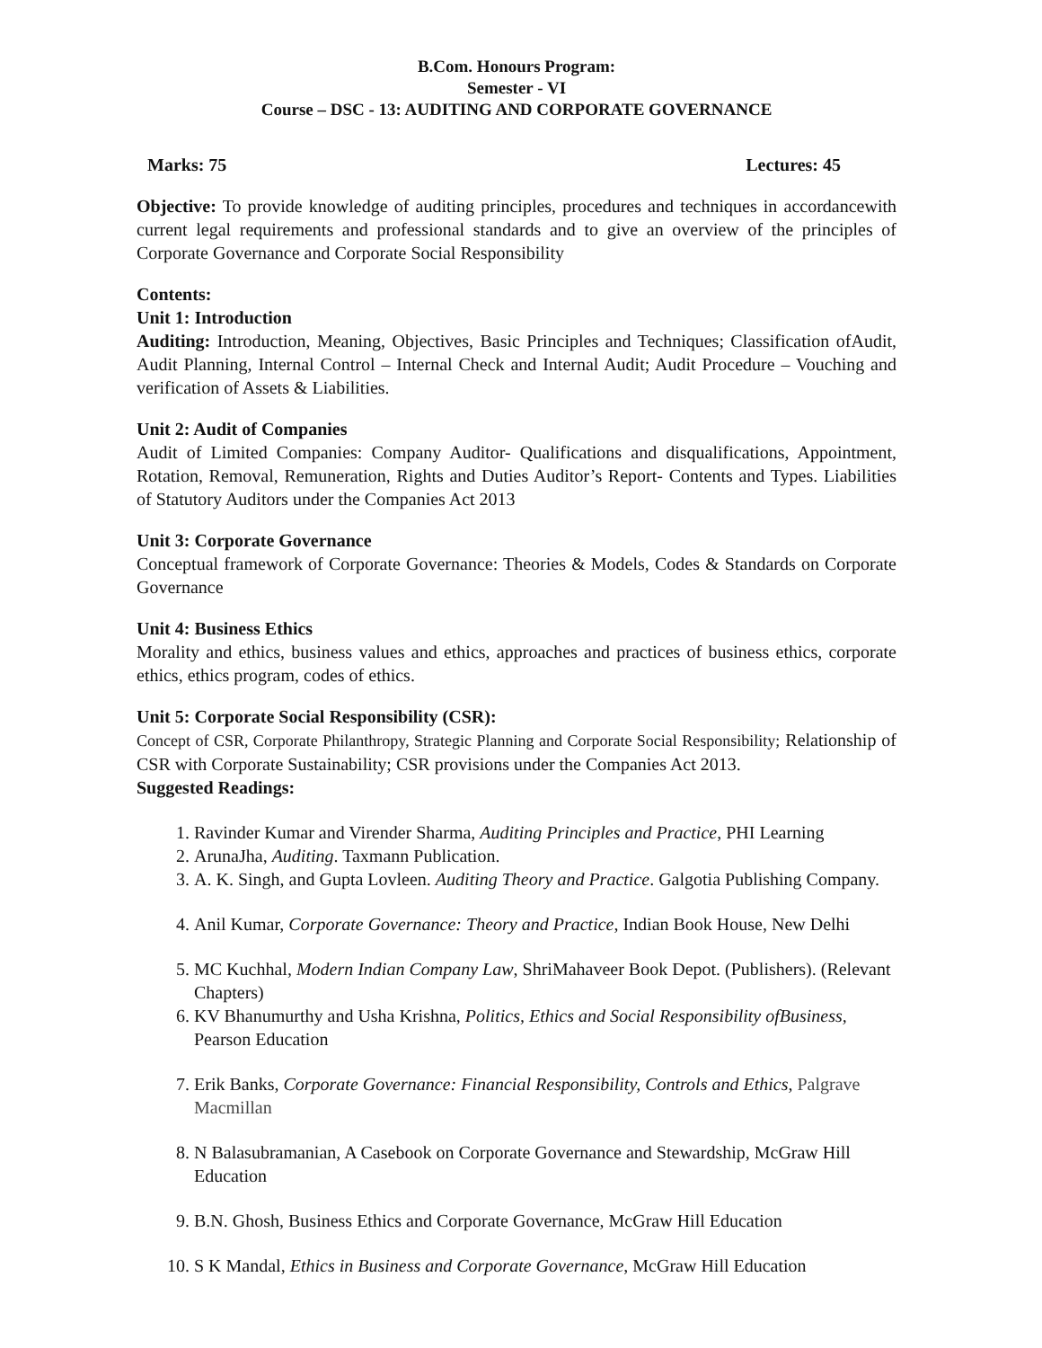B.Com. Honours Program:
Semester - VI
Course – DSC - 13: AUDITING AND CORPORATE GOVERNANCE
Marks: 75 Lectures: 45
Objective: To provide knowledge of auditing principles, procedures and techniques in accordancewith current legal requirements and professional standards and to give an overview of the principles of Corporate Governance and Corporate Social Responsibility
Contents:
Unit 1: Introduction
Auditing: Introduction, Meaning, Objectives, Basic Principles and Techniques; Classification ofAudit, Audit Planning, Internal Control – Internal Check and Internal Audit; Audit Procedure – Vouching and verification of Assets & Liabilities.
Unit 2: Audit of Companies
Audit of Limited Companies: Company Auditor- Qualifications and disqualifications, Appointment, Rotation, Removal, Remuneration, Rights and Duties Auditor’s Report- Contents and Types. Liabilities of Statutory Auditors under the Companies Act 2013
Unit 3: Corporate Governance
Conceptual framework of Corporate Governance: Theories & Models, Codes & Standards on Corporate Governance
Unit 4: Business Ethics
Morality and ethics, business values and ethics, approaches and practices of business ethics, corporate ethics, ethics program, codes of ethics.
Unit 5: Corporate Social Responsibility (CSR):
Concept of CSR, Corporate Philanthropy, Strategic Planning and Corporate Social Responsibility; Relationship of CSR with Corporate Sustainability; CSR provisions under the Companies Act 2013.
Suggested Readings:
1. Ravinder Kumar and Virender Sharma, Auditing Principles and Practice, PHI Learning
2. ArunaJha, Auditing. Taxmann Publication.
3. A. K. Singh, and Gupta Lovleen. Auditing Theory and Practice. Galgotia Publishing Company.
4. Anil Kumar, Corporate Governance: Theory and Practice, Indian Book House, New Delhi
5. MC Kuchhal, Modern Indian Company Law, ShriMahaveer Book Depot. (Publishers). (Relevant Chapters)
6. KV Bhanumurthy and Usha Krishna, Politics, Ethics and Social Responsibility ofBusiness, Pearson Education
7. Erik Banks, Corporate Governance: Financial Responsibility, Controls and Ethics, Palgrave Macmillan
8. N Balasubramanian, A Casebook on Corporate Governance and Stewardship, McGraw Hill Education
9. B.N. Ghosh, Business Ethics and Corporate Governance, McGraw Hill Education
10. S K Mandal, Ethics in Business and Corporate Governance, McGraw Hill Education